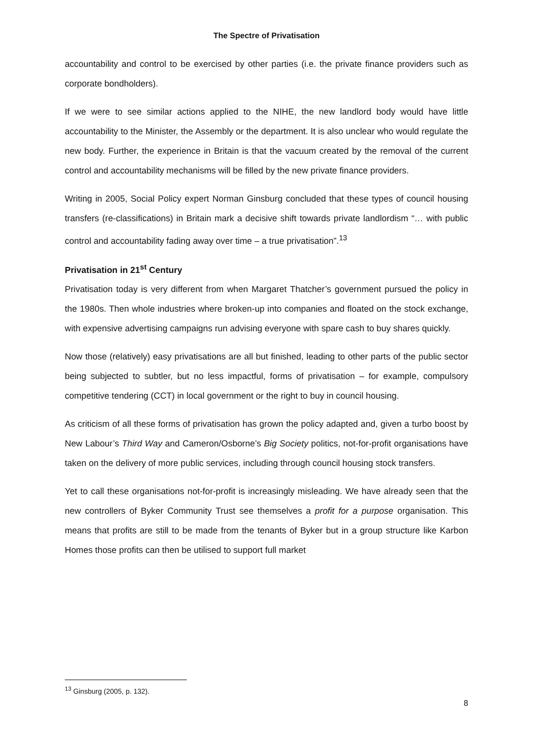The Spectre of Privatisation
accountability and control to be exercised by other parties (i.e. the private finance providers such as corporate bondholders).
If we were to see similar actions applied to the NIHE, the new landlord body would have little accountability to the Minister, the Assembly or the department. It is also unclear who would regulate the new body. Further, the experience in Britain is that the vacuum created by the removal of the current control and accountability mechanisms will be filled by the new private finance providers.
Writing in 2005, Social Policy expert Norman Ginsburg concluded that these types of council housing transfers (re-classifications) in Britain mark a decisive shift towards private landlordism “… with public control and accountability fading away over time – a true privatisation”.<sup>13</sup>
Privatisation in 21<sup>st</sup> Century
Privatisation today is very different from when Margaret Thatcher’s government pursued the policy in the 1980s. Then whole industries where broken-up into companies and floated on the stock exchange, with expensive advertising campaigns run advising everyone with spare cash to buy shares quickly.
Now those (relatively) easy privatisations are all but finished, leading to other parts of the public sector being subjected to subtler, but no less impactful, forms of privatisation – for example, compulsory competitive tendering (CCT) in local government or the right to buy in council housing.
As criticism of all these forms of privatisation has grown the policy adapted and, given a turbo boost by New Labour’s Third Way and Cameron/Osborne’s Big Society politics, not-for-profit organisations have taken on the delivery of more public services, including through council housing stock transfers.
Yet to call these organisations not-for-profit is increasingly misleading. We have already seen that the new controllers of Byker Community Trust see themselves a profit for a purpose organisation. This means that profits are still to be made from the tenants of Byker but in a group structure like Karbon Homes those profits can then be utilised to support full market
<sup>13</sup> Ginsburg (2005, p. 132).
8